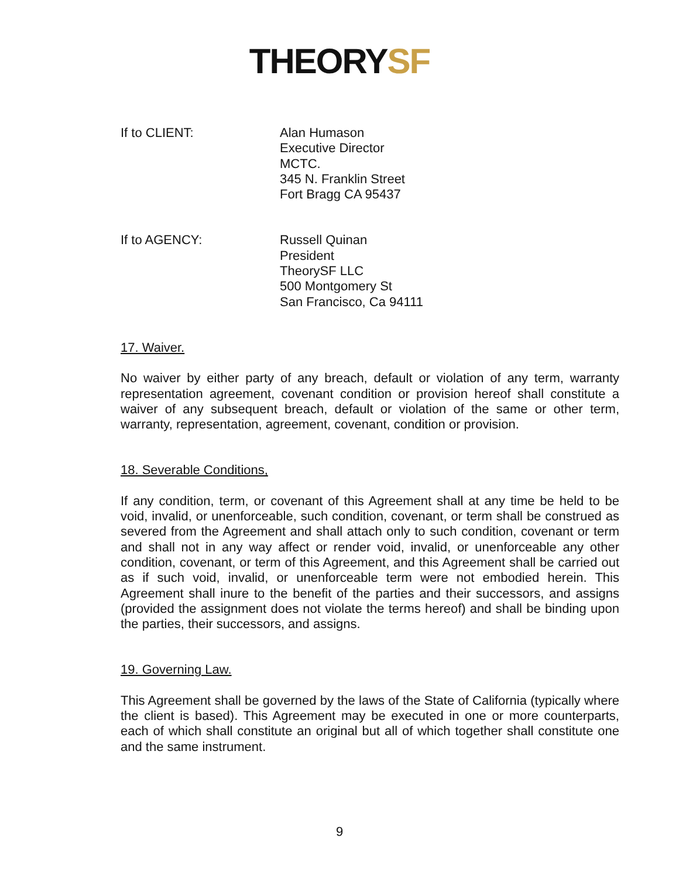THEORYSF
If to CLIENT: Alan Humason
Executive Director
MCTC.
345 N. Franklin Street
Fort Bragg CA 95437
If to AGENCY: Russell Quinan
President
TheorySF LLC
500 Montgomery St
San Francisco, Ca 94111
17. Waiver.
No waiver by either party of any breach, default or violation of any term, warranty representation agreement, covenant condition or provision hereof shall constitute a waiver of any subsequent breach, default or violation of the same or other term, warranty, representation, agreement, covenant, condition or provision.
18. Severable Conditions,
If any condition, term, or covenant of this Agreement shall at any time be held to be void, invalid, or unenforceable, such condition, covenant, or term shall be construed as severed from the Agreement and shall attach only to such condition, covenant or term and shall not in any way affect or render void, invalid, or unenforceable any other condition, covenant, or term of this Agreement, and this Agreement shall be carried out as if such void, invalid, or unenforceable term were not embodied herein. This Agreement shall inure to the benefit of the parties and their successors, and assigns (provided the assignment does not violate the terms hereof) and shall be binding upon the parties, their successors, and assigns.
19. Governing Law.
This Agreement shall be governed by the laws of the State of California (typically where the client is based). This Agreement may be executed in one or more counterparts, each of which shall constitute an original but all of which together shall constitute one and the same instrument.
9